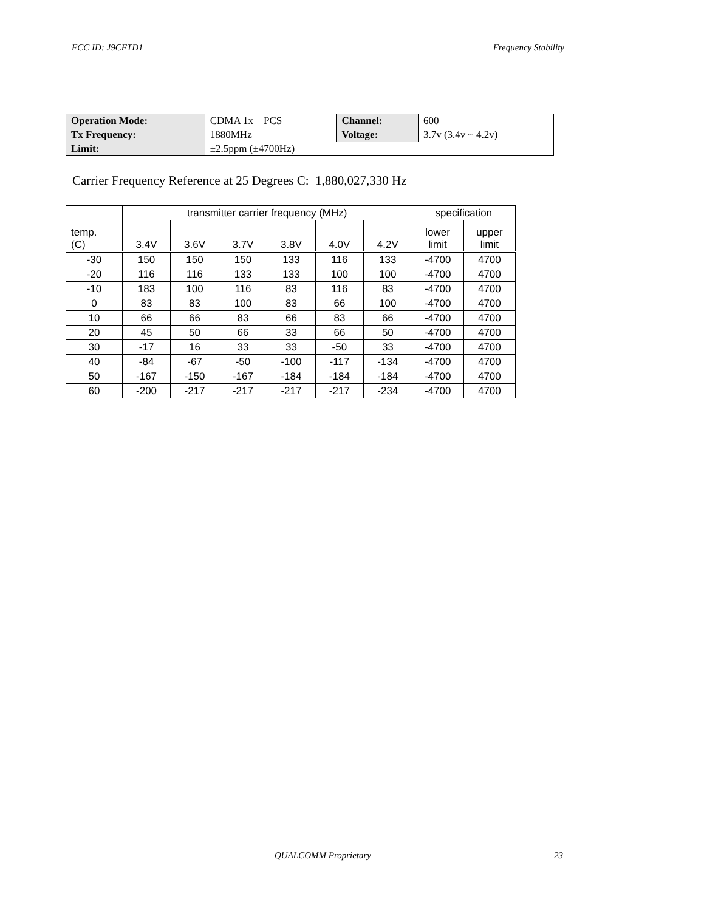FCC ID: J9CFTD1 Frequency Stability
| Operation Mode: | CDMA 1x PCS | Channel: | 600 |
| Tx Frequency: | 1880MHz | Voltage: | 3.7v (3.4v ~ 4.2v) |
| Limit: | ±2.5ppm (±4700Hz) | | |
Carrier Frequency Reference at 25 Degrees C: 1,880,027,330 Hz
| | transmitter carrier frequency (MHz) | | | | | | specification | |
| --- | --- | --- | --- | --- | --- | --- | --- | --- |
| temp. (C) | 3.4V | 3.6V | 3.7V | 3.8V | 4.0V | 4.2V | lower limit | upper limit |
| -30 | 150 | 150 | 150 | 133 | 116 | 133 | -4700 | 4700 |
| -20 | 116 | 116 | 133 | 133 | 100 | 100 | -4700 | 4700 |
| -10 | 183 | 100 | 116 | 83 | 116 | 83 | -4700 | 4700 |
| 0 | 83 | 83 | 100 | 83 | 66 | 100 | -4700 | 4700 |
| 10 | 66 | 66 | 83 | 66 | 83 | 66 | -4700 | 4700 |
| 20 | 45 | 50 | 66 | 33 | 66 | 50 | -4700 | 4700 |
| 30 | -17 | 16 | 33 | 33 | -50 | 33 | -4700 | 4700 |
| 40 | -84 | -67 | -50 | -100 | -117 | -134 | -4700 | 4700 |
| 50 | -167 | -150 | -167 | -184 | -184 | -184 | -4700 | 4700 |
| 60 | -200 | -217 | -217 | -217 | -217 | -234 | -4700 | 4700 |
QUALCOMM Proprietary 23